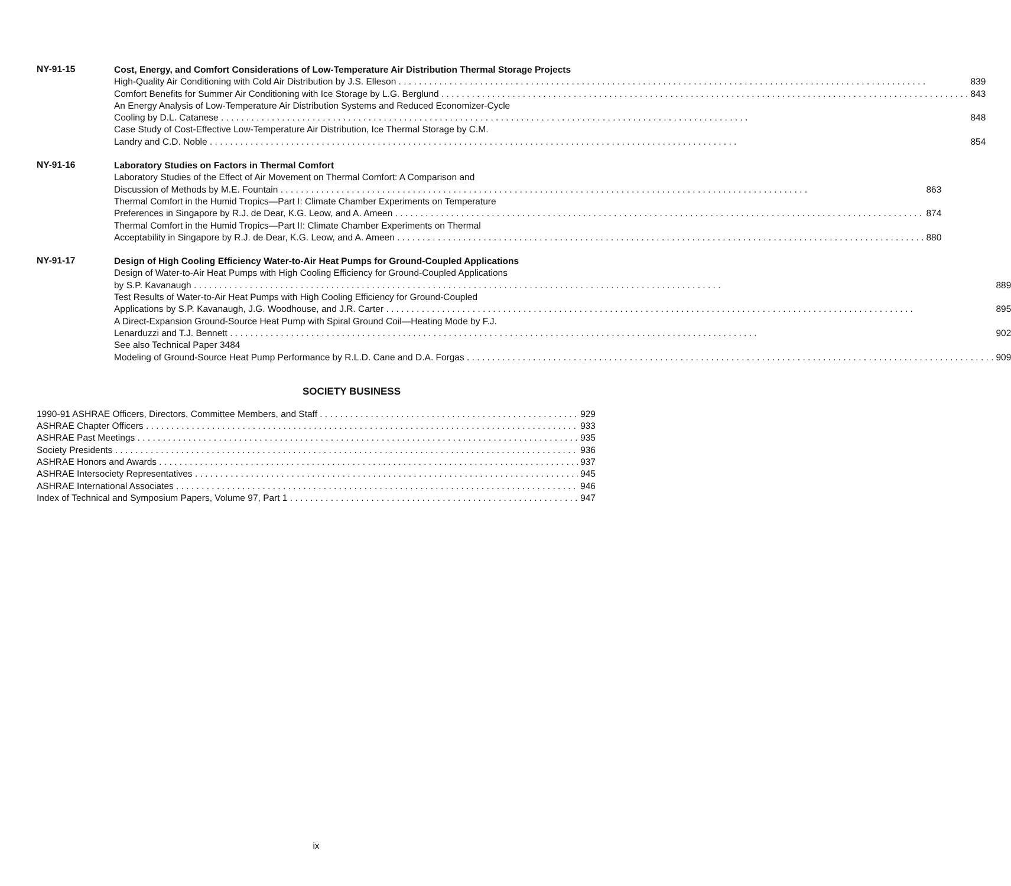NY-91-15
Cost, Energy, and Comfort Considerations of Low-Temperature Air Distribution Thermal Storage Projects
High-Quality Air Conditioning with Cold Air Distribution by J.S. Elleson 839
Comfort Benefits for Summer Air Conditioning with Ice Storage by L.G. Berglund 843
An Energy Analysis of Low-Temperature Air Distribution Systems and Reduced Economizer-Cycle
Cooling by D.L. Catanese 848
Case Study of Cost-Effective Low-Temperature Air Distribution, Ice Thermal Storage by C.M.
Landry and C.D. Noble 854
NY-91-16
Laboratory Studies on Factors in Thermal Comfort
Laboratory Studies of the Effect of Air Movement on Thermal Comfort: A Comparison and
Discussion of Methods by M.E. Fountain 863
Thermal Comfort in the Humid Tropics—Part I: Climate Chamber Experiments on Temperature
Preferences in Singapore by R.J. de Dear, K.G. Leow, and A. Ameen 874
Thermal Comfort in the Humid Tropics—Part II: Climate Chamber Experiments on Thermal
Acceptability in Singapore by R.J. de Dear, K.G. Leow, and A. Ameen 880
NY-91-17
Design of High Cooling Efficiency Water-to-Air Heat Pumps for Ground-Coupled Applications
Design of Water-to-Air Heat Pumps with High Cooling Efficiency for Ground-Coupled Applications
by S.P. Kavanaugh 889
Test Results of Water-to-Air Heat Pumps with High Cooling Efficiency for Ground-Coupled
Applications by S.P. Kavanaugh, J.G. Woodhouse, and J.R. Carter 895
A Direct-Expansion Ground-Source Heat Pump with Spiral Ground Coil—Heating Mode by F.J.
Lenarduzzi and T.J. Bennett 902
See also Technical Paper 3484
Modeling of Ground-Source Heat Pump Performance by R.L.D. Cane and D.A. Forgas 909
SOCIETY BUSINESS
1990-91 ASHRAE Officers, Directors, Committee Members, and Staff 929
ASHRAE Chapter Officers 933
ASHRAE Past Meetings 935
Society Presidents 936
ASHRAE Honors and Awards 937
ASHRAE Intersociety Representatives 945
ASHRAE International Associates 946
Index of Technical and Symposium Papers, Volume 97, Part 1 947
ix